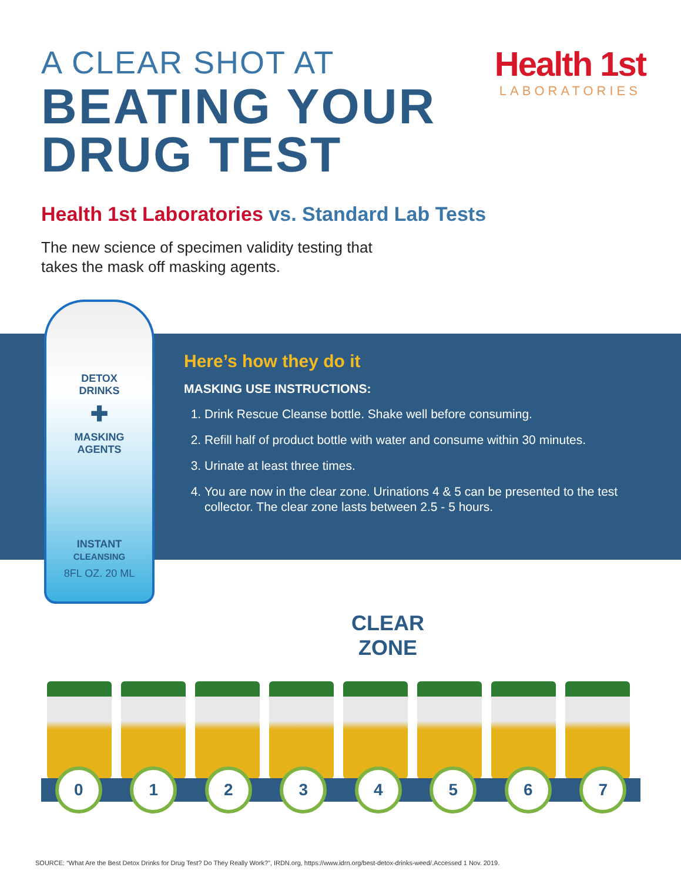A CLEAR SHOT AT
BEATING YOUR
DRUG TEST
Health 1st
LABORATORIES
Health 1st Laboratories vs. Standard Lab Tests
The new science of specimen validity testing that
takes the mask off masking agents.
Here’s how they do it
MASKING USE INSTRUCTIONS:
1. Drink Rescue Cleanse bottle. Shake well before consuming.
2. Refill half of product bottle with water and consume within 30 minutes.
3. Urinate at least three times.
4. You are now in the clear zone. Urinations 4 & 5 can be presented to the test collector. The clear zone lasts between 2.5 - 5 hours.
DETOX
DRINKS
✚
MASKING
AGENTS
INSTANT
CLEANSING
8FL OZ. 20 ML
CLEAR
ZONE
0 1 2 3 4 5 6 7
SOURCE: “What Are the Best Detox Drinks for Drug Test? Do They Really Work?”, IRDN.org, https://www.idrn.org/best-detox-drinks-weed/.Accessed 1 Nov. 2019.